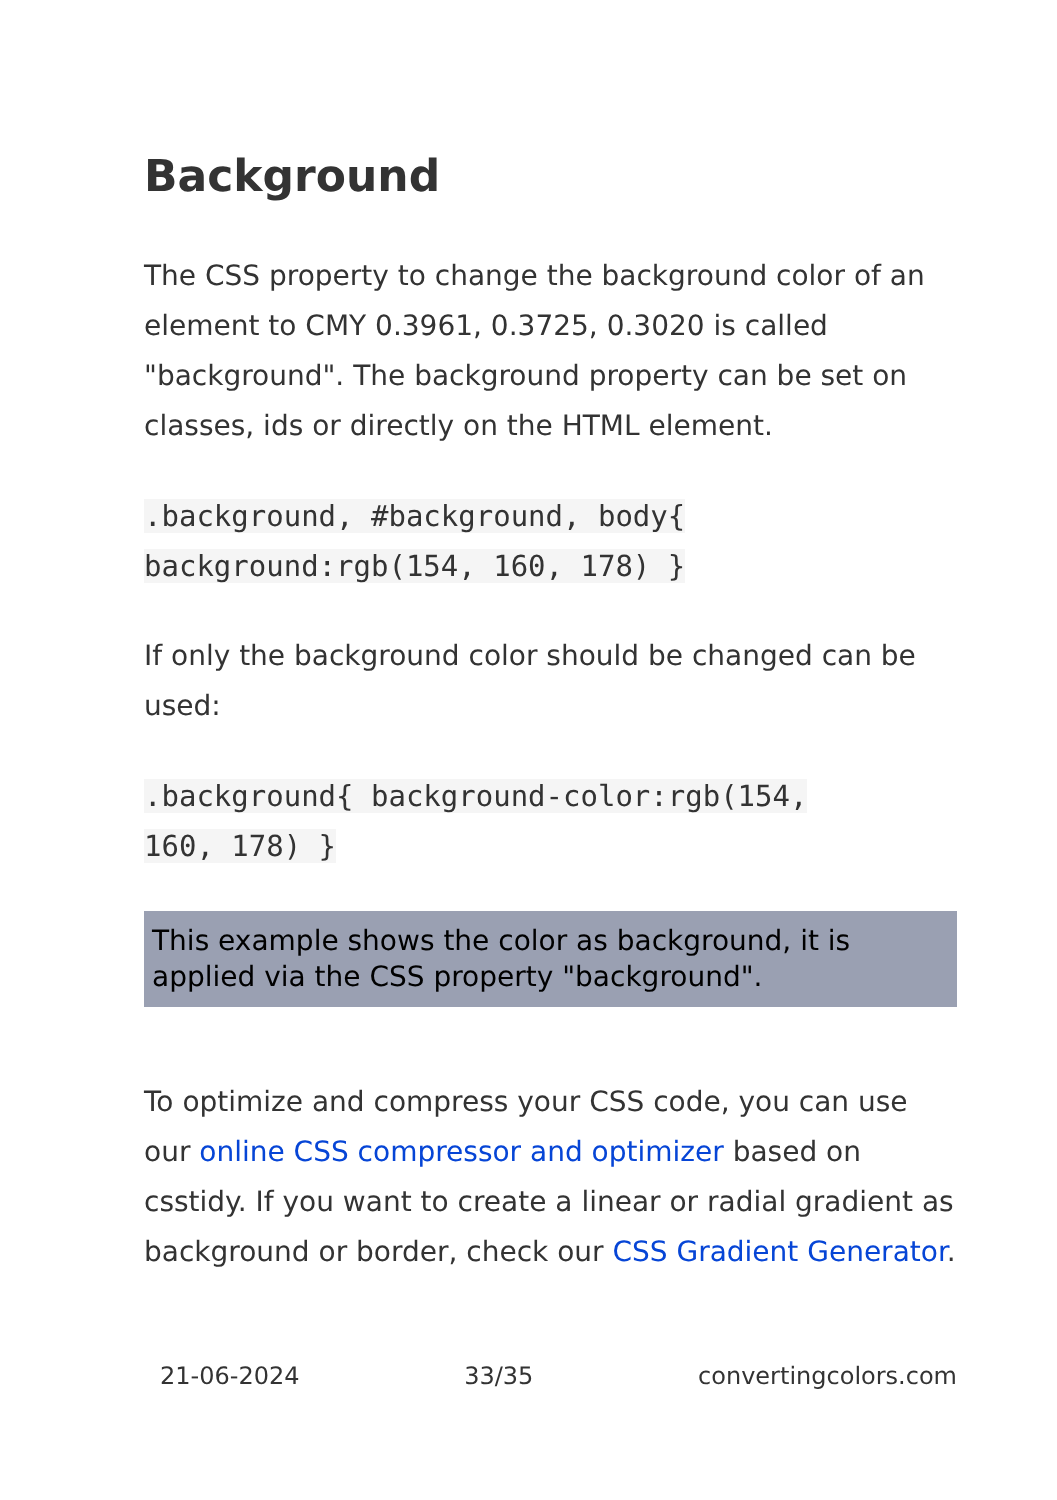Background
The CSS property to change the background color of an element to CMY 0.3961, 0.3725, 0.3020 is called "background". The background property can be set on classes, ids or directly on the HTML element.
.background, #background, body{
background:rgb(154, 160, 178) }
If only the background color should be changed can be used:
.background{ background-color:rgb(154,
160, 178) }
This example shows the color as background, it is applied via the CSS property "background".
To optimize and compress your CSS code, you can use our online CSS compressor and optimizer based on csstidy. If you want to create a linear or radial gradient as background or border, check our CSS Gradient Generator.
21-06-2024 33/35 convertingcolors.com